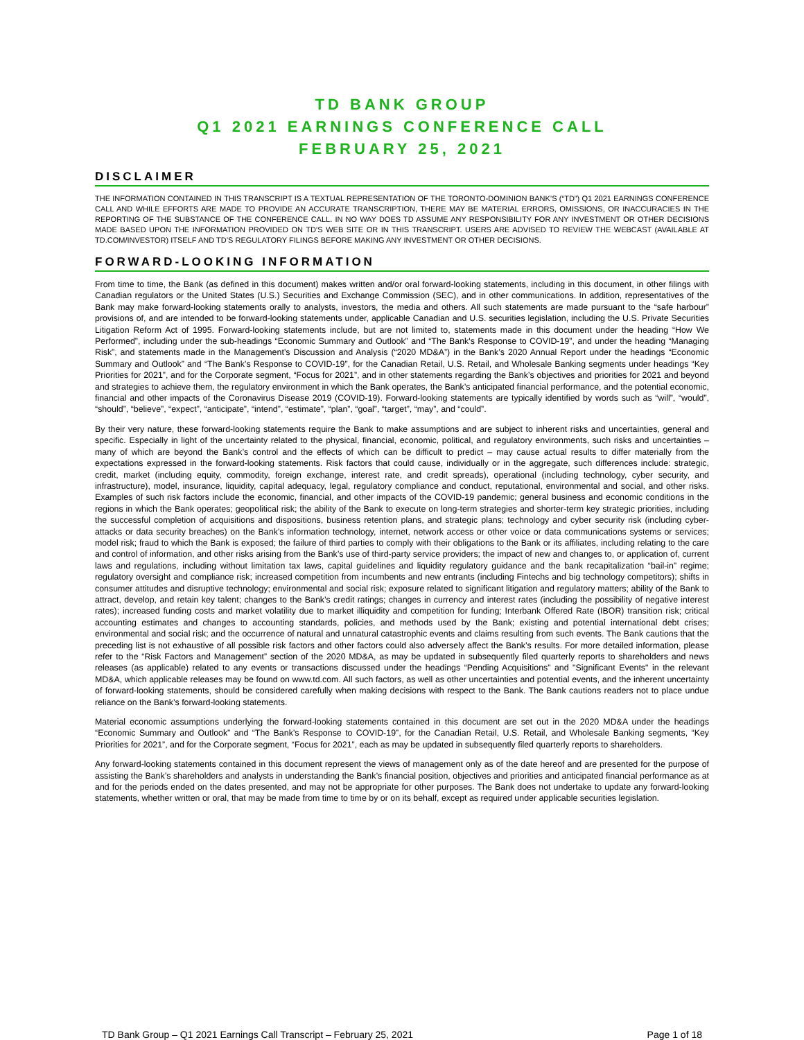TD BANK GROUP
Q1 2021 EARNINGS CONFERENCE CALL
FEBRUARY 25, 2021
DISCLAIMER
THE INFORMATION CONTAINED IN THIS TRANSCRIPT IS A TEXTUAL REPRESENTATION OF THE TORONTO-DOMINION BANK’S (“TD”) Q1 2021 EARNINGS CONFERENCE CALL AND WHILE EFFORTS ARE MADE TO PROVIDE AN ACCURATE TRANSCRIPTION, THERE MAY BE MATERIAL ERRORS, OMISSIONS, OR INACCURACIES IN THE REPORTING OF THE SUBSTANCE OF THE CONFERENCE CALL. IN NO WAY DOES TD ASSUME ANY RESPONSIBILITY FOR ANY INVESTMENT OR OTHER DECISIONS MADE BASED UPON THE INFORMATION PROVIDED ON TD’S WEB SITE OR IN THIS TRANSCRIPT. USERS ARE ADVISED TO REVIEW THE WEBCAST (AVAILABLE AT TD.COM/INVESTOR) ITSELF AND TD’S REGULATORY FILINGS BEFORE MAKING ANY INVESTMENT OR OTHER DECISIONS.
FORWARD-LOOKING INFORMATION
From time to time, the Bank (as defined in this document) makes written and/or oral forward-looking statements, including in this document, in other filings with Canadian regulators or the United States (U.S.) Securities and Exchange Commission (SEC), and in other communications. In addition, representatives of the Bank may make forward-looking statements orally to analysts, investors, the media and others. All such statements are made pursuant to the “safe harbour” provisions of, and are intended to be forward-looking statements under, applicable Canadian and U.S. securities legislation, including the U.S. Private Securities Litigation Reform Act of 1995. Forward-looking statements include, but are not limited to, statements made in this document under the heading “How We Performed”, including under the sub-headings “Economic Summary and Outlook” and “The Bank's Response to COVID-19”, and under the heading “Managing Risk”, and statements made in the Management’s Discussion and Analysis (“2020 MD&A”) in the Bank’s 2020 Annual Report under the headings “Economic Summary and Outlook” and “The Bank’s Response to COVID-19”, for the Canadian Retail, U.S. Retail, and Wholesale Banking segments under headings “Key Priorities for 2021”, and for the Corporate segment, “Focus for 2021”, and in other statements regarding the Bank’s objectives and priorities for 2021 and beyond and strategies to achieve them, the regulatory environment in which the Bank operates, the Bank’s anticipated financial performance, and the potential economic, financial and other impacts of the Coronavirus Disease 2019 (COVID-19). Forward-looking statements are typically identified by words such as “will”, “would”, “should”, “believe”, “expect”, “anticipate”, “intend”, “estimate”, “plan”, “goal”, “target”, “may”, and “could”.
By their very nature, these forward-looking statements require the Bank to make assumptions and are subject to inherent risks and uncertainties, general and specific. Especially in light of the uncertainty related to the physical, financial, economic, political, and regulatory environments, such risks and uncertainties – many of which are beyond the Bank’s control and the effects of which can be difficult to predict – may cause actual results to differ materially from the expectations expressed in the forward-looking statements. Risk factors that could cause, individually or in the aggregate, such differences include: strategic, credit, market (including equity, commodity, foreign exchange, interest rate, and credit spreads), operational (including technology, cyber security, and infrastructure), model, insurance, liquidity, capital adequacy, legal, regulatory compliance and conduct, reputational, environmental and social, and other risks. Examples of such risk factors include the economic, financial, and other impacts of the COVID-19 pandemic; general business and economic conditions in the regions in which the Bank operates; geopolitical risk; the ability of the Bank to execute on long-term strategies and shorter-term key strategic priorities, including the successful completion of acquisitions and dispositions, business retention plans, and strategic plans; technology and cyber security risk (including cyber-attacks or data security breaches) on the Bank’s information technology, internet, network access or other voice or data communications systems or services; model risk; fraud to which the Bank is exposed; the failure of third parties to comply with their obligations to the Bank or its affiliates, including relating to the care and control of information, and other risks arising from the Bank’s use of third-party service providers; the impact of new and changes to, or application of, current laws and regulations, including without limitation tax laws, capital guidelines and liquidity regulatory guidance and the bank recapitalization “bail-in” regime; regulatory oversight and compliance risk; increased competition from incumbents and new entrants (including Fintechs and big technology competitors); shifts in consumer attitudes and disruptive technology; environmental and social risk; exposure related to significant litigation and regulatory matters; ability of the Bank to attract, develop, and retain key talent; changes to the Bank’s credit ratings; changes in currency and interest rates (including the possibility of negative interest rates); increased funding costs and market volatility due to market illiquidity and competition for funding; Interbank Offered Rate (IBOR) transition risk; critical accounting estimates and changes to accounting standards, policies, and methods used by the Bank; existing and potential international debt crises; environmental and social risk; and the occurrence of natural and unnatural catastrophic events and claims resulting from such events. The Bank cautions that the preceding list is not exhaustive of all possible risk factors and other factors could also adversely affect the Bank’s results. For more detailed information, please refer to the “Risk Factors and Management” section of the 2020 MD&A, as may be updated in subsequently filed quarterly reports to shareholders and news releases (as applicable) related to any events or transactions discussed under the headings “Pending Acquisitions” and "Significant Events" in the relevant MD&A, which applicable releases may be found on www.td.com. All such factors, as well as other uncertainties and potential events, and the inherent uncertainty of forward-looking statements, should be considered carefully when making decisions with respect to the Bank. The Bank cautions readers not to place undue reliance on the Bank’s forward-looking statements.
Material economic assumptions underlying the forward-looking statements contained in this document are set out in the 2020 MD&A under the headings “Economic Summary and Outlook” and “The Bank’s Response to COVID-19”, for the Canadian Retail, U.S. Retail, and Wholesale Banking segments, “Key Priorities for 2021”, and for the Corporate segment, “Focus for 2021”, each as may be updated in subsequently filed quarterly reports to shareholders.
Any forward-looking statements contained in this document represent the views of management only as of the date hereof and are presented for the purpose of assisting the Bank’s shareholders and analysts in understanding the Bank’s financial position, objectives and priorities and anticipated financial performance as at and for the periods ended on the dates presented, and may not be appropriate for other purposes. The Bank does not undertake to update any forward-looking statements, whether written or oral, that may be made from time to time by or on its behalf, except as required under applicable securities legislation.
TD Bank Group – Q1 2021 Earnings Call Transcript – February 25, 2021 Page 1 of 18